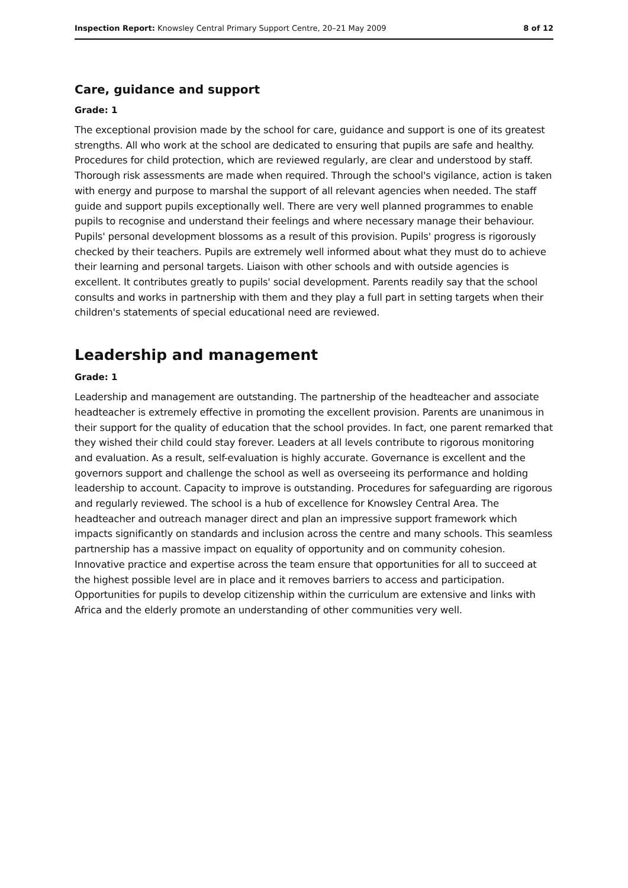Inspection Report: Knowsley Central Primary Support Centre, 20–21 May 2009 8 of 12
Care, guidance and support
Grade: 1
The exceptional provision made by the school for care, guidance and support is one of its greatest strengths. All who work at the school are dedicated to ensuring that pupils are safe and healthy. Procedures for child protection, which are reviewed regularly, are clear and understood by staff. Thorough risk assessments are made when required. Through the school's vigilance, action is taken with energy and purpose to marshal the support of all relevant agencies when needed. The staff guide and support pupils exceptionally well. There are very well planned programmes to enable pupils to recognise and understand their feelings and where necessary manage their behaviour. Pupils' personal development blossoms as a result of this provision. Pupils' progress is rigorously checked by their teachers. Pupils are extremely well informed about what they must do to achieve their learning and personal targets. Liaison with other schools and with outside agencies is excellent. It contributes greatly to pupils' social development. Parents readily say that the school consults and works in partnership with them and they play a full part in setting targets when their children's statements of special educational need are reviewed.
Leadership and management
Grade: 1
Leadership and management are outstanding. The partnership of the headteacher and associate headteacher is extremely effective in promoting the excellent provision. Parents are unanimous in their support for the quality of education that the school provides. In fact, one parent remarked that they wished their child could stay forever. Leaders at all levels contribute to rigorous monitoring and evaluation. As a result, self-evaluation is highly accurate. Governance is excellent and the governors support and challenge the school as well as overseeing its performance and holding leadership to account. Capacity to improve is outstanding. Procedures for safeguarding are rigorous and regularly reviewed. The school is a hub of excellence for Knowsley Central Area. The headteacher and outreach manager direct and plan an impressive support framework which impacts significantly on standards and inclusion across the centre and many schools. This seamless partnership has a massive impact on equality of opportunity and on community cohesion. Innovative practice and expertise across the team ensure that opportunities for all to succeed at the highest possible level are in place and it removes barriers to access and participation. Opportunities for pupils to develop citizenship within the curriculum are extensive and links with Africa and the elderly promote an understanding of other communities very well.